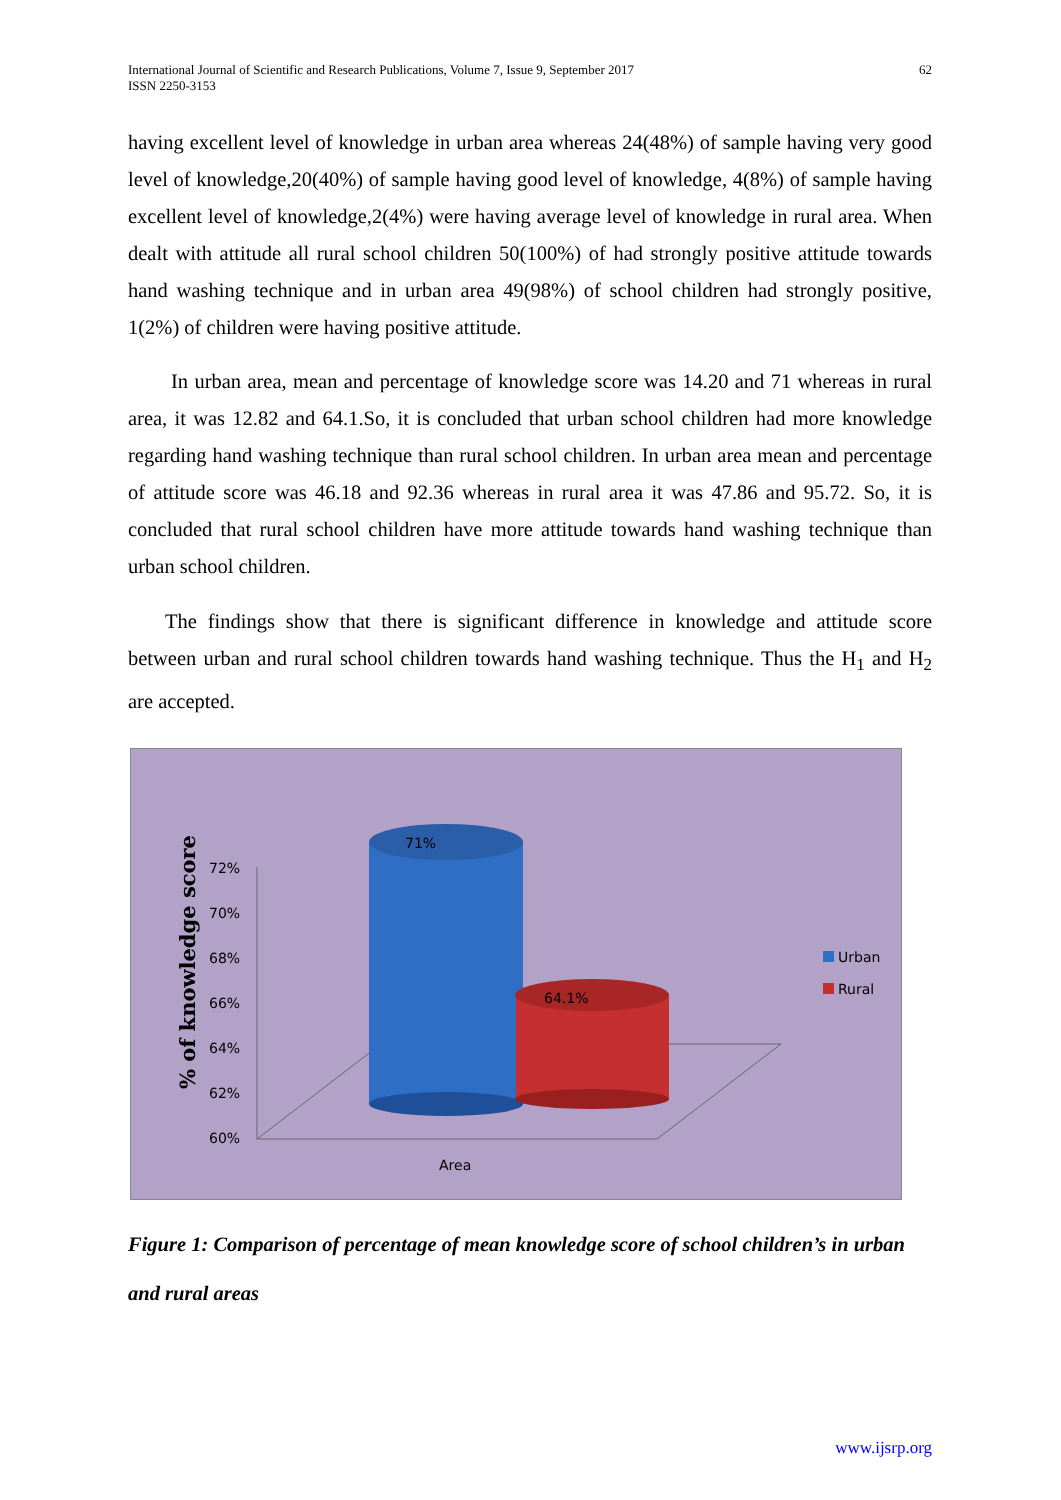International Journal of Scientific and Research Publications, Volume 7, Issue 9, September 2017
ISSN 2250-3153
62
having excellent level of knowledge in urban area whereas 24(48%) of sample having very good level of knowledge,20(40%) of sample having good level of knowledge, 4(8%) of sample having excellent level of knowledge,2(4%) were having average level of knowledge in rural area. When dealt with attitude all rural school children 50(100%) of had strongly positive attitude towards hand washing technique and in urban area 49(98%) of school children had strongly positive, 1(2%) of children were having positive attitude.
In urban area, mean and percentage of knowledge score was 14.20 and 71 whereas in rural area, it was 12.82 and 64.1.So, it is concluded that urban school children had more knowledge regarding hand washing technique than rural school children. In urban area mean and percentage of attitude score was 46.18 and 92.36 whereas in rural area it was 47.86 and 95.72. So, it is concluded that rural school children have more attitude towards hand washing technique than urban school children.
The findings show that there is significant difference in knowledge and attitude score between urban and rural school children towards hand washing technique. Thus the H<sub>1</sub> and H<sub>2</sub> are accepted.
% of knowledge score
72%
70%
68%
66%
64%
62%
60%
71%
64.1%
Urban
Rural
Area
Figure 1: Comparison of percentage of mean knowledge score of school children’s in urban and rural areas
www.ijsrp.org